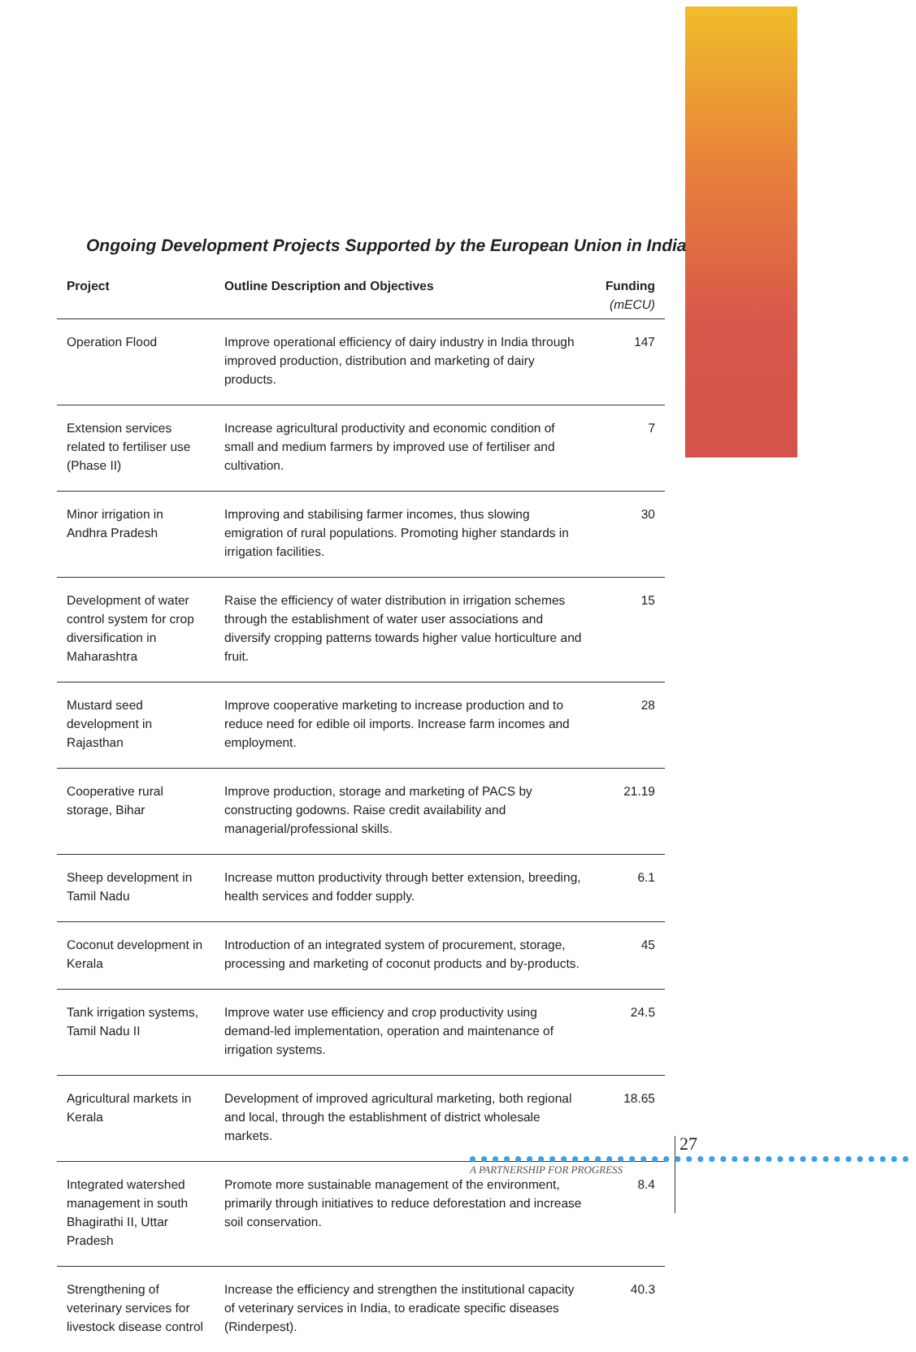Ongoing Development Projects Supported by the European Union in India
| Project | Outline Description and Objectives | Funding (mECU) |
| --- | --- | --- |
| Operation Flood | Improve operational efficiency of dairy industry in India through improved production, distribution and marketing of dairy products. | 147 |
| Extension services related to fertiliser use (Phase II) | Increase agricultural productivity and economic condition of small and medium farmers by improved use of fertiliser and cultivation. | 7 |
| Minor irrigation in Andhra Pradesh | Improving and stabilising farmer incomes, thus slowing emigration of rural populations. Promoting higher standards in irrigation facilities. | 30 |
| Development of water control system for crop diversification in Maharashtra | Raise the efficiency of water distribution in irrigation schemes through the establishment of water user associations and diversify cropping patterns towards higher value horticulture and fruit. | 15 |
| Mustard seed development in Rajasthan | Improve cooperative marketing to increase production and to reduce need for edible oil imports. Increase farm incomes and employment. | 28 |
| Cooperative rural storage, Bihar | Improve production, storage and marketing of PACS by constructing godowns. Raise credit availability and managerial/professional skills. | 21.19 |
| Sheep development in Tamil Nadu | Increase mutton productivity through better extension, breeding, health services and fodder supply. | 6.1 |
| Coconut development in Kerala | Introduction of an integrated system of procurement, storage, processing and marketing of coconut products and by-products. | 45 |
| Tank irrigation systems, Tamil Nadu II | Improve water use efficiency and crop productivity using demand-led implementation, operation and maintenance of irrigation systems. | 24.5 |
| Agricultural markets in Kerala | Development of improved agricultural marketing, both regional and local, through the establishment of district wholesale markets. | 18.65 |
| Integrated watershed management in south Bhagirathi II, Uttar Pradesh | Promote more sustainable management of the environment, primarily through initiatives to reduce deforestation and increase soil conservation. | 8.4 |
| Strengthening of veterinary services for livestock disease control | Increase the efficiency and strengthen the institutional capacity of veterinary services in India, to eradicate specific diseases (Rinderpest). | 40.3 |
27
A PARTNERSHIP FOR PROGRESS